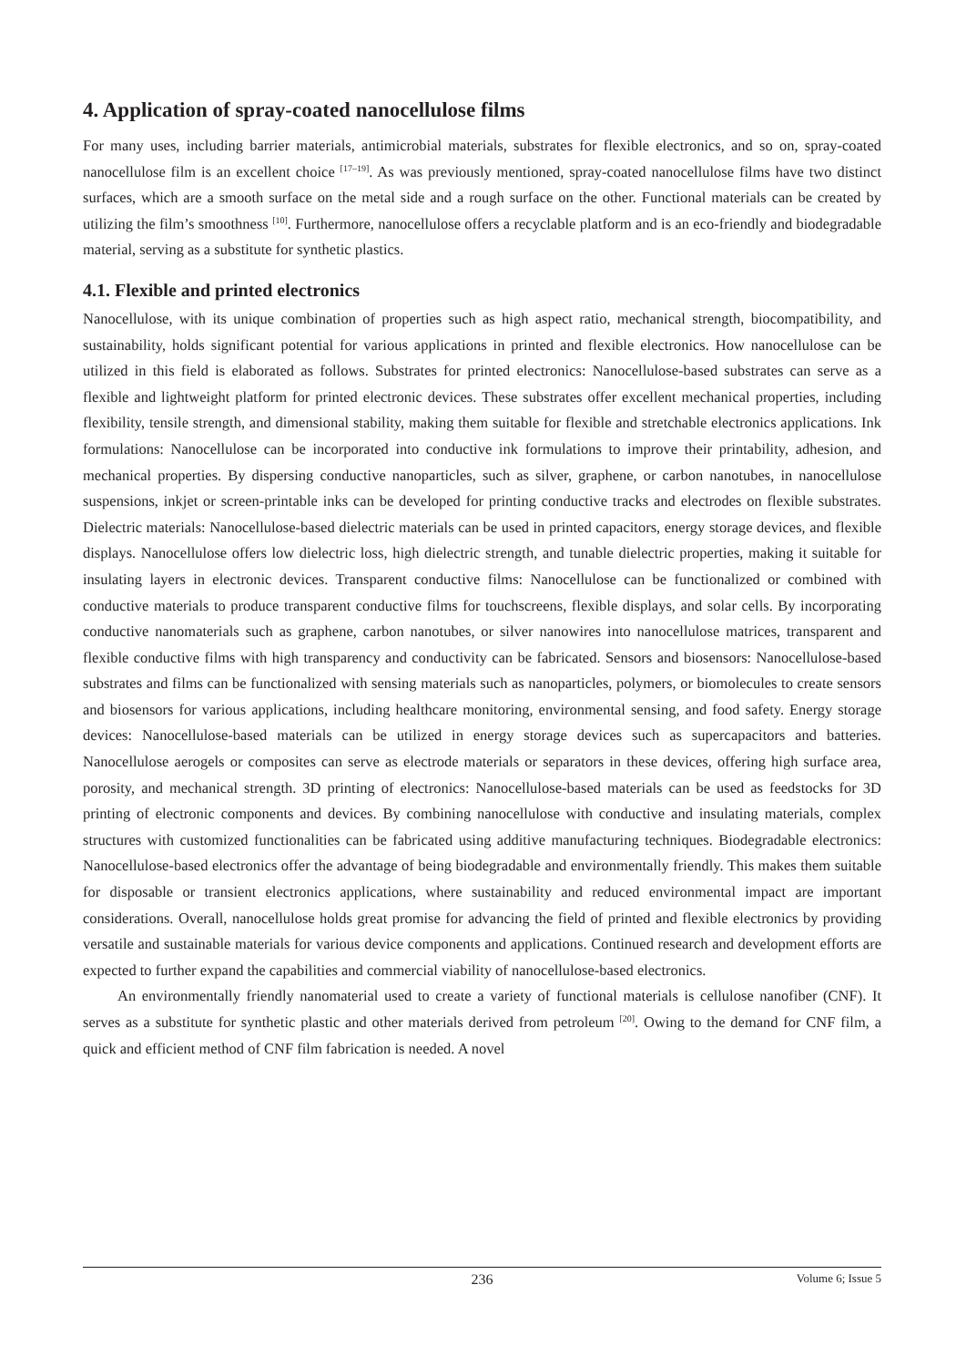4. Application of spray-coated nanocellulose films
For many uses, including barrier materials, antimicrobial materials, substrates for flexible electronics, and so on, spray-coated nanocellulose film is an excellent choice <sup>[17–19]</sup>. As was previously mentioned, spray-coated nanocellulose films have two distinct surfaces, which are a smooth surface on the metal side and a rough surface on the other. Functional materials can be created by utilizing the film’s smoothness <sup>[10]</sup>. Furthermore, nanocellulose offers a recyclable platform and is an eco-friendly and biodegradable material, serving as a substitute for synthetic plastics.
4.1. Flexible and printed electronics
Nanocellulose, with its unique combination of properties such as high aspect ratio, mechanical strength, biocompatibility, and sustainability, holds significant potential for various applications in printed and flexible electronics. How nanocellulose can be utilized in this field is elaborated as follows. Substrates for printed electronics: Nanocellulose-based substrates can serve as a flexible and lightweight platform for printed electronic devices. These substrates offer excellent mechanical properties, including flexibility, tensile strength, and dimensional stability, making them suitable for flexible and stretchable electronics applications. Ink formulations: Nanocellulose can be incorporated into conductive ink formulations to improve their printability, adhesion, and mechanical properties. By dispersing conductive nanoparticles, such as silver, graphene, or carbon nanotubes, in nanocellulose suspensions, inkjet or screen-printable inks can be developed for printing conductive tracks and electrodes on flexible substrates. Dielectric materials: Nanocellulose-based dielectric materials can be used in printed capacitors, energy storage devices, and flexible displays. Nanocellulose offers low dielectric loss, high dielectric strength, and tunable dielectric properties, making it suitable for insulating layers in electronic devices. Transparent conductive films: Nanocellulose can be functionalized or combined with conductive materials to produce transparent conductive films for touchscreens, flexible displays, and solar cells. By incorporating conductive nanomaterials such as graphene, carbon nanotubes, or silver nanowires into nanocellulose matrices, transparent and flexible conductive films with high transparency and conductivity can be fabricated. Sensors and biosensors: Nanocellulose-based substrates and films can be functionalized with sensing materials such as nanoparticles, polymers, or biomolecules to create sensors and biosensors for various applications, including healthcare monitoring, environmental sensing, and food safety. Energy storage devices: Nanocellulose-based materials can be utilized in energy storage devices such as supercapacitors and batteries. Nanocellulose aerogels or composites can serve as electrode materials or separators in these devices, offering high surface area, porosity, and mechanical strength. 3D printing of electronics: Nanocellulose-based materials can be used as feedstocks for 3D printing of electronic components and devices. By combining nanocellulose with conductive and insulating materials, complex structures with customized functionalities can be fabricated using additive manufacturing techniques. Biodegradable electronics: Nanocellulose-based electronics offer the advantage of being biodegradable and environmentally friendly. This makes them suitable for disposable or transient electronics applications, where sustainability and reduced environmental impact are important considerations. Overall, nanocellulose holds great promise for advancing the field of printed and flexible electronics by providing versatile and sustainable materials for various device components and applications. Continued research and development efforts are expected to further expand the capabilities and commercial viability of nanocellulose-based electronics.
An environmentally friendly nanomaterial used to create a variety of functional materials is cellulose nanofiber (CNF). It serves as a substitute for synthetic plastic and other materials derived from petroleum <sup>[20]</sup>. Owing to the demand for CNF film, a quick and efficient method of CNF film fabrication is needed. A novel
236 Volume 6; Issue 5